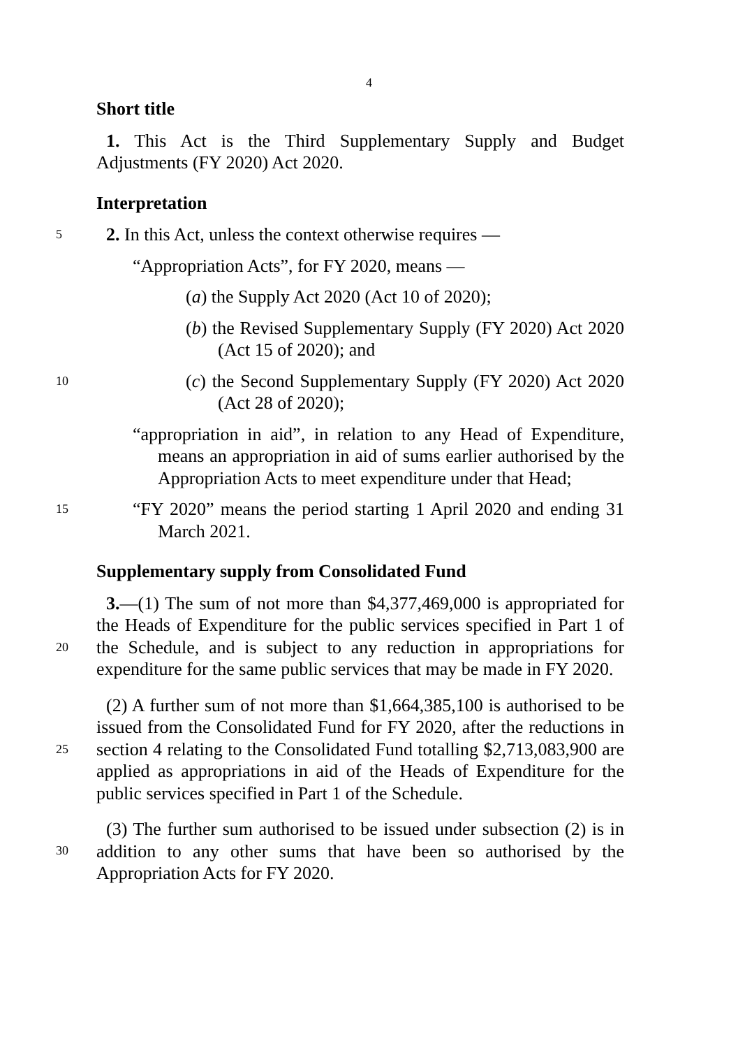4
Short title
1. This Act is the Third Supplementary Supply and Budget Adjustments (FY 2020) Act 2020.
Interpretation
5 2. In this Act, unless the context otherwise requires —
“Appropriation Acts”, for FY 2020, means —
(a) the Supply Act 2020 (Act 10 of 2020);
(b) the Revised Supplementary Supply (FY 2020) Act 2020 (Act 15 of 2020); and
10 (c) the Second Supplementary Supply (FY 2020) Act 2020 (Act 28 of 2020);
“appropriation in aid”, in relation to any Head of Expenditure, means an appropriation in aid of sums earlier authorised by the Appropriation Acts to meet expenditure under that Head;
15 “FY 2020” means the period starting 1 April 2020 and ending 31 March 2021.
Supplementary supply from Consolidated Fund
20
3.—(1) The sum of not more than $4,377,469,000 is appropriated for the Heads of Expenditure for the public services specified in Part 1 of the Schedule, and is subject to any reduction in appropriations for expenditure for the same public services that may be made in FY 2020.
25
(2) A further sum of not more than $1,664,385,100 is authorised to be issued from the Consolidated Fund for FY 2020, after the reductions in section 4 relating to the Consolidated Fund totalling $2,713,083,900 are applied as appropriations in aid of the Heads of Expenditure for the public services specified in Part 1 of the Schedule.
30
(3) The further sum authorised to be issued under subsection (2) is in addition to any other sums that have been so authorised by the Appropriation Acts for FY 2020.